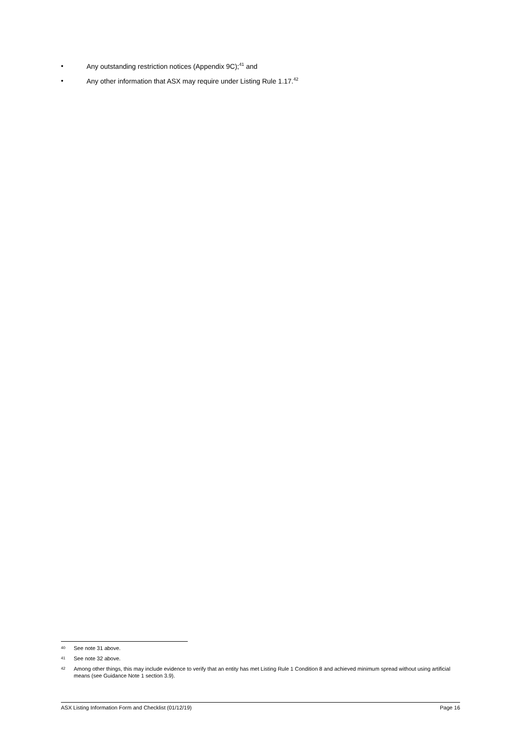• Any outstanding restriction notices (Appendix 9C);<sup>41</sup> and
• Any other information that ASX may require under Listing Rule 1.17.<sup>42</sup>
40 See note 31 above.
41 See note 32 above.
42 Among other things, this may include evidence to verify that an entity has met Listing Rule 1 Condition 8 and achieved minimum spread without using artificial means (see Guidance Note 1 section 3.9).
ASX Listing Information Form and Checklist (01/12/19) Page 16